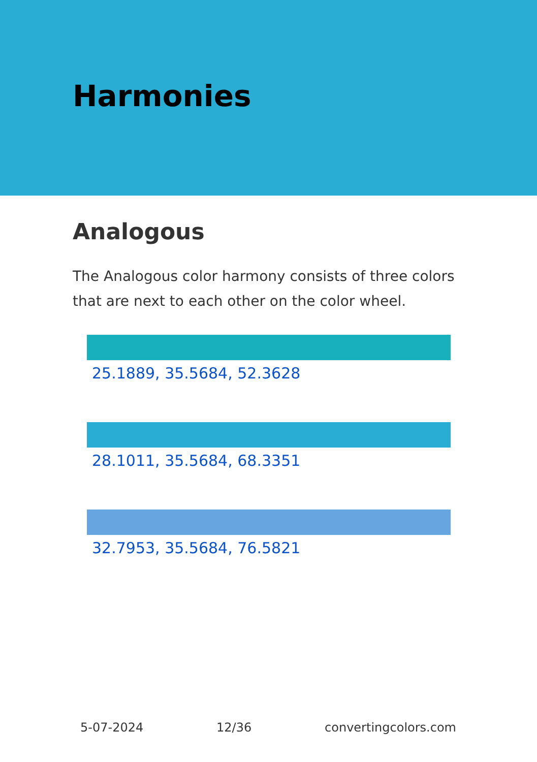Harmonies
Analogous
The Analogous color harmony consists of three colors that are next to each other on the color wheel.
25.1889, 35.5684, 52.3628
28.1011, 35.5684, 68.3351
32.7953, 35.5684, 76.5821
5-07-2024 12/36 convertingcolors.com